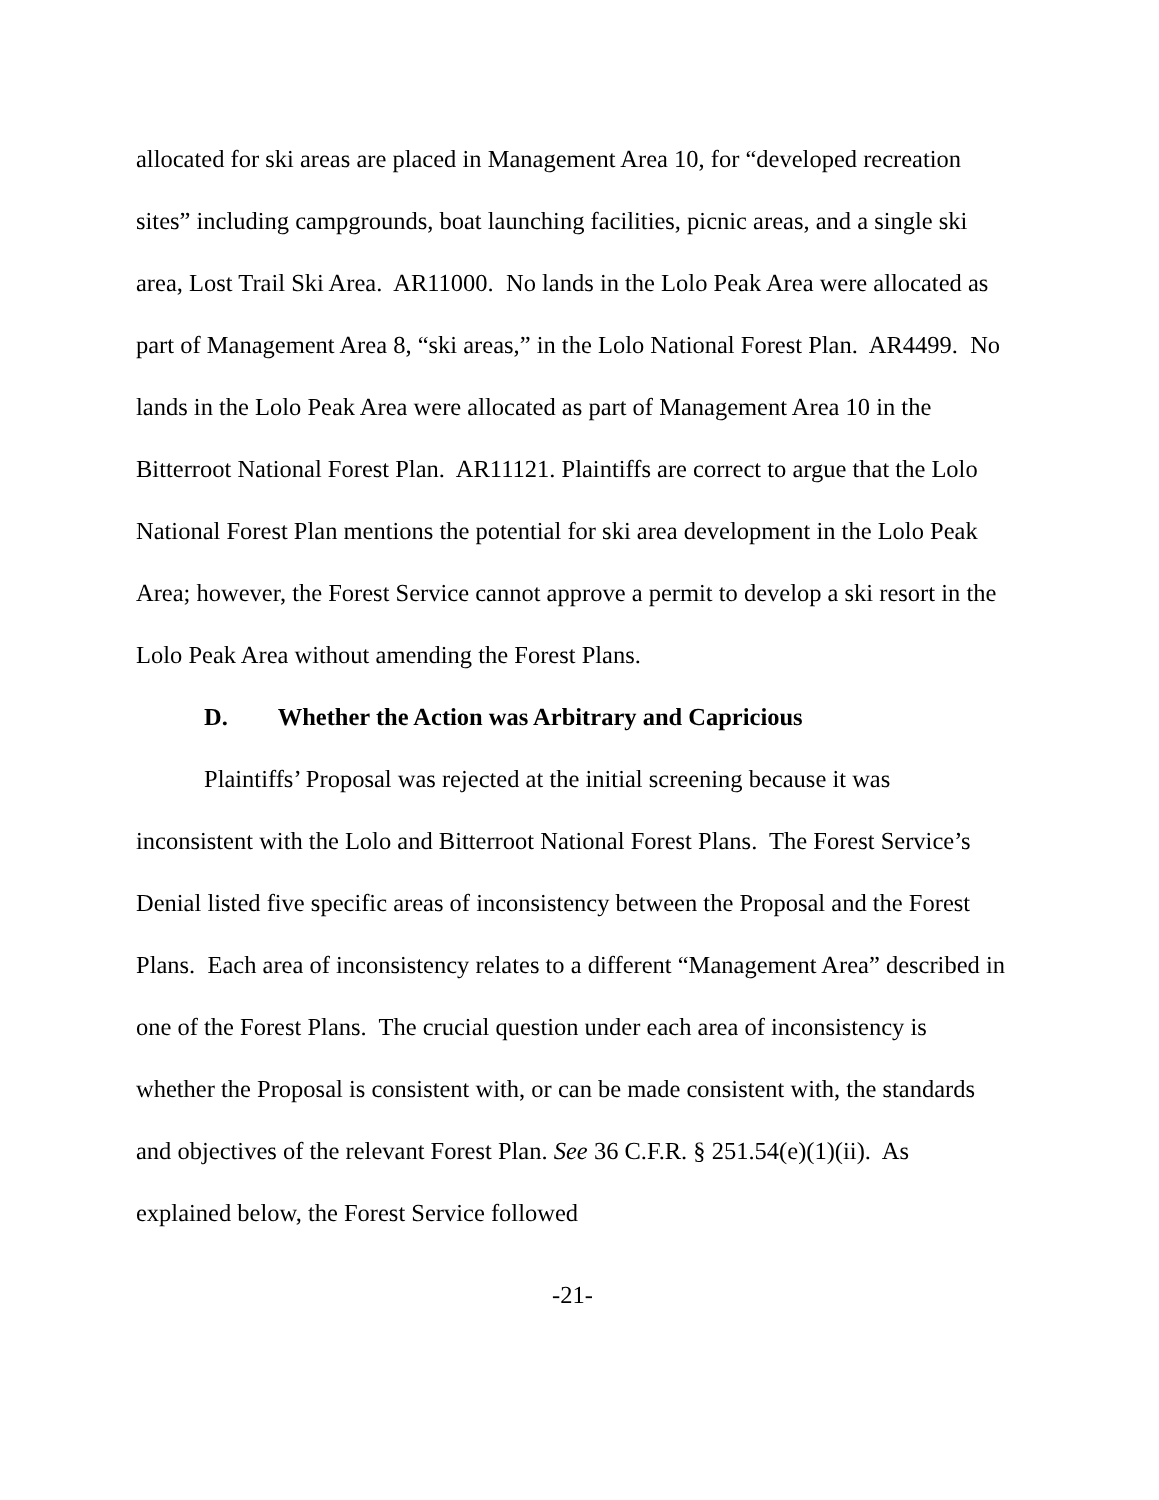allocated for ski areas are placed in Management Area 10, for “developed recreation sites” including campgrounds, boat launching facilities, picnic areas, and a single ski area, Lost Trail Ski Area. AR11000. No lands in the Lolo Peak Area were allocated as part of Management Area 8, “ski areas,” in the Lolo National Forest Plan. AR4499. No lands in the Lolo Peak Area were allocated as part of Management Area 10 in the Bitterroot National Forest Plan. AR11121. Plaintiffs are correct to argue that the Lolo National Forest Plan mentions the potential for ski area development in the Lolo Peak Area; however, the Forest Service cannot approve a permit to develop a ski resort in the Lolo Peak Area without amending the Forest Plans.
D. Whether the Action was Arbitrary and Capricious
Plaintiffs’ Proposal was rejected at the initial screening because it was inconsistent with the Lolo and Bitterroot National Forest Plans. The Forest Service’s Denial listed five specific areas of inconsistency between the Proposal and the Forest Plans. Each area of inconsistency relates to a different “Management Area” described in one of the Forest Plans. The crucial question under each area of inconsistency is whether the Proposal is consistent with, or can be made consistent with, the standards and objectives of the relevant Forest Plan. See 36 C.F.R. § 251.54(e)(1)(ii). As explained below, the Forest Service followed
-21-